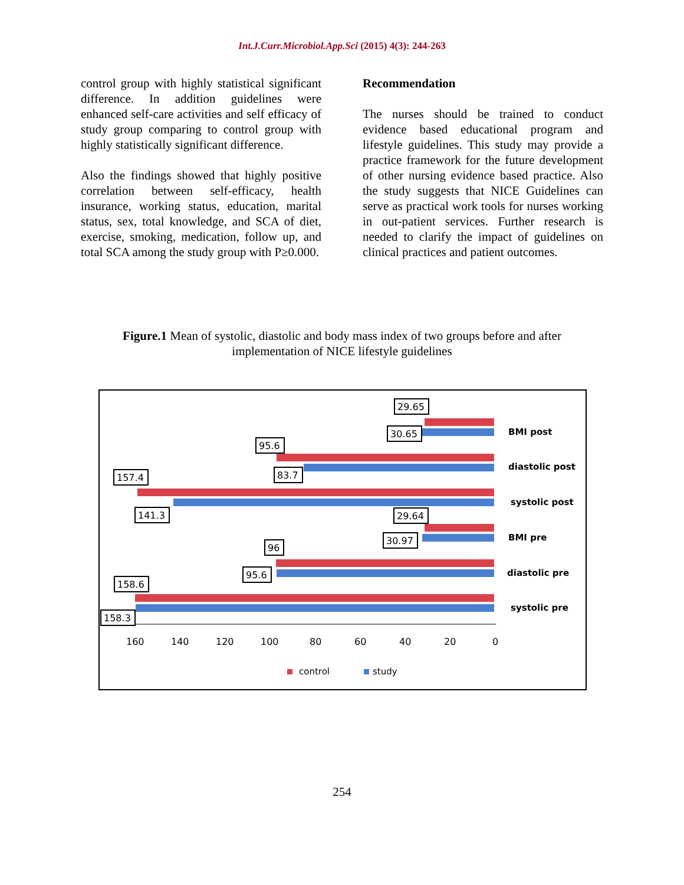Int.J.Curr.Microbiol.App.Sci (2015) 4(3): 244-263
control group with highly statistical significant difference. In addition guidelines were enhanced self-care activities and self efficacy of study group comparing to control group with highly statistically significant difference.
Also the findings showed that highly positive correlation between self-efficacy, health insurance, working status, education, marital status, sex, total knowledge, and SCA of diet, exercise, smoking, medication, follow up, and total SCA among the study group with P≥0.000.
Recommendation
The nurses should be trained to conduct evidence based educational program and lifestyle guidelines. This study may provide a practice framework for the future development of other nursing evidence based practice. Also the study suggests that NICE Guidelines can serve as practical work tools for nurses working in out-patient services. Further research is needed to clarify the impact of guidelines on clinical practices and patient outcomes.
Figure.1 Mean of systolic, diastolic and body mass index of two groups before and after
implementation of NICE lifestyle guidelines
BMI post
diastolic post
systolic post
BMI pre
diastolic pre
systolic pre
29.65
30.65
95.6
157.4
83.7
141.3
29.64
30.97
96
95.6
158.6
158.3
160
140
120
100
80
60
40
20
0
control
study
254